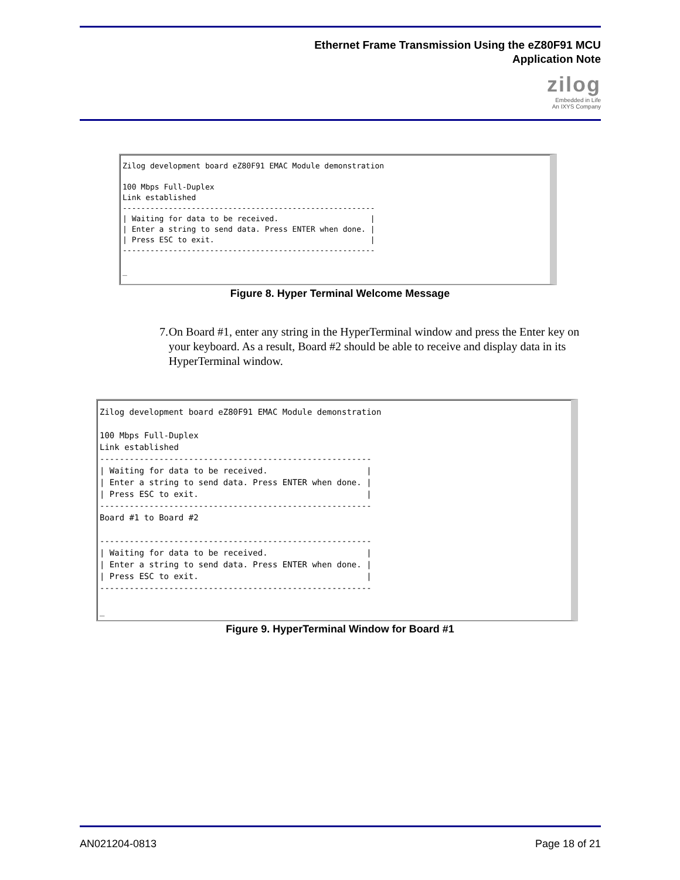Ethernet Frame Transmission Using the eZ80F91 MCU
Application Note
zilog
Embedded in Life
An IXYS Company
Zilog development board eZ80F91 EMAC Module demonstration

100 Mbps Full-Duplex
Link established
-------------------------------------------------------
| Waiting for data to be received.                    |
| Enter a string to send data. Press ENTER when done. |
| Press ESC to exit.                                  |
-------------------------------------------------------

_
Figure 8. Hyper Terminal Welcome Message
7. On Board #1, enter any string in the HyperTerminal window and press the Enter key on your keyboard. As a result, Board #2 should be able to receive and display data in its HyperTerminal window.
Zilog development board eZ80F91 EMAC Module demonstration

100 Mbps Full-Duplex
Link established
-------------------------------------------------------
| Waiting for data to be received.                    |
| Enter a string to send data. Press ENTER when done. |
| Press ESC to exit.                                  |
-------------------------------------------------------
Board #1 to Board #2

-------------------------------------------------------
| Waiting for data to be received.                    |
| Enter a string to send data. Press ENTER when done. |
| Press ESC to exit.                                  |
-------------------------------------------------------

_
Figure 9. HyperTerminal Window for Board #1
AN021204-0813 Page 18 of 21